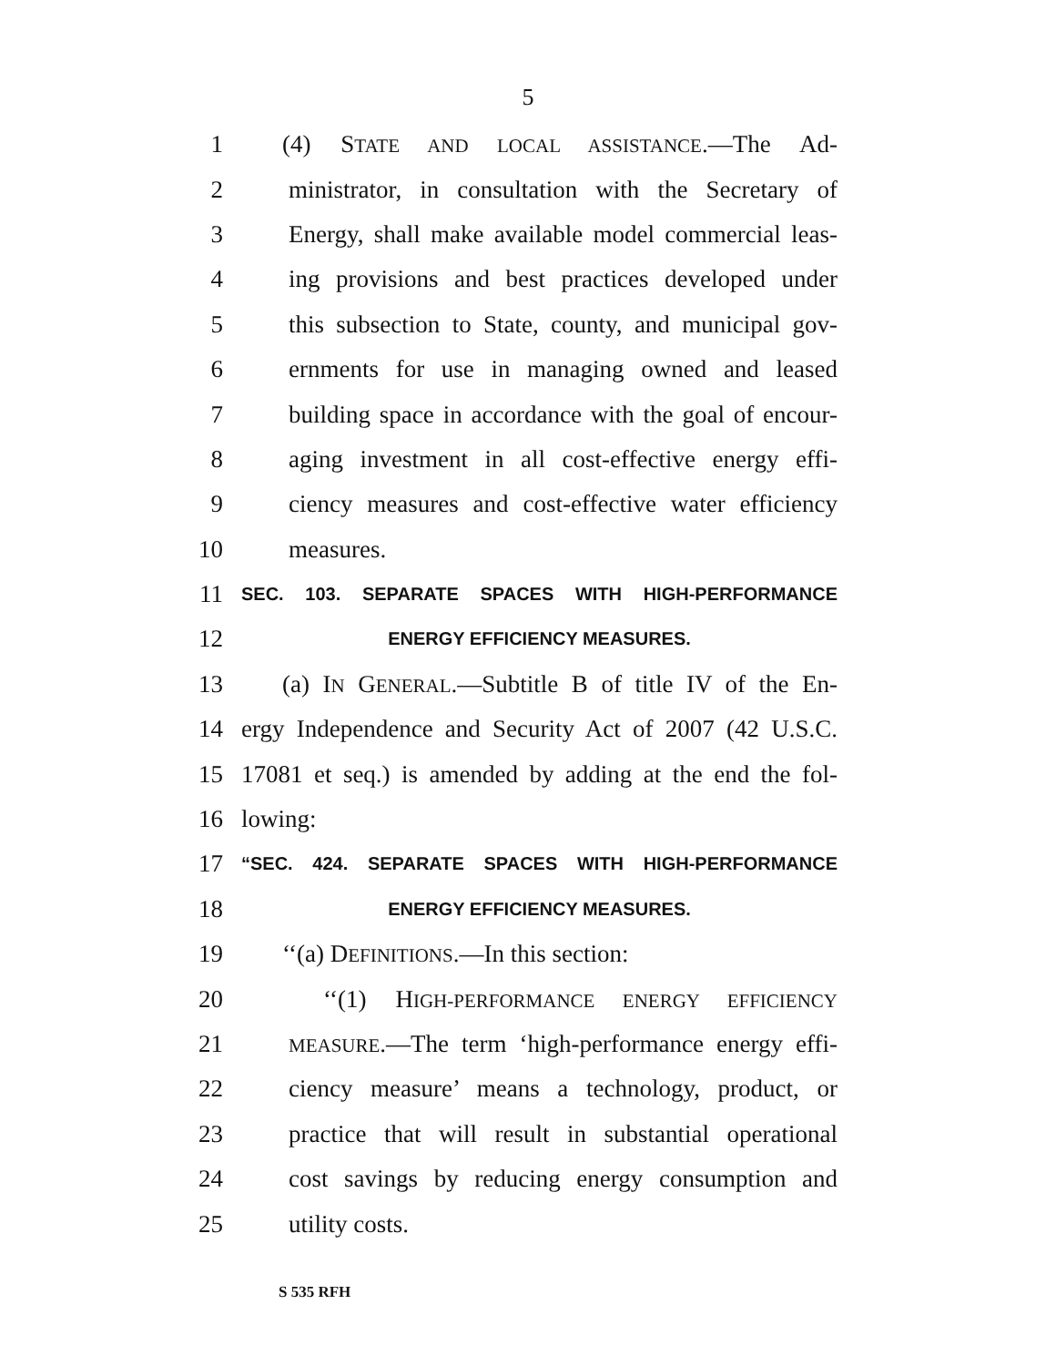5
1 (4) STATE AND LOCAL ASSISTANCE.—The Ad-
2 ministrator, in consultation with the Secretary of
3 Energy, shall make available model commercial leas-
4 ing provisions and best practices developed under
5 this subsection to State, county, and municipal gov-
6 ernments for use in managing owned and leased
7 building space in accordance with the goal of encour-
8 aging investment in all cost-effective energy effi-
9 ciency measures and cost-effective water efficiency
10 measures.
11 SEC. 103. SEPARATE SPACES WITH HIGH-PERFORMANCE
12 ENERGY EFFICIENCY MEASURES.
13 (a) IN GENERAL.—Subtitle B of title IV of the En-
14 ergy Independence and Security Act of 2007 (42 U.S.C.
15 17081 et seq.) is amended by adding at the end the fol-
16 lowing:
17 “SEC. 424. SEPARATE SPACES WITH HIGH-PERFORMANCE
18 ENERGY EFFICIENCY MEASURES.
19 ‘‘(a) DEFINITIONS.—In this section:
20 ‘‘(1) HIGH-PERFORMANCE ENERGY EFFICIENCY
21 MEASURE.—The term ‘high-performance energy effi-
22 ciency measure’ means a technology, product, or
23 practice that will result in substantial operational
24 cost savings by reducing energy consumption and
25 utility costs.
S 535 RFH